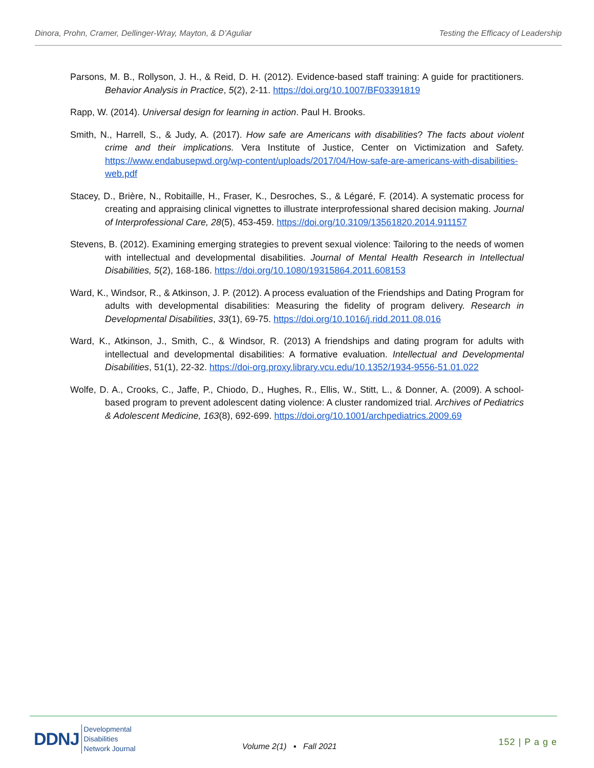Dinora, Prohn, Cramer, Dellinger-Wray, Mayton, & D’Aguliar Testing the Efficacy of Leadership
Parsons, M. B., Rollyson, J. H., & Reid, D. H. (2012). Evidence-based staff training: A guide for practitioners. Behavior Analysis in Practice, 5(2), 2-11. https://doi.org/10.1007/BF03391819
Rapp, W. (2014). Universal design for learning in action. Paul H. Brooks.
Smith, N., Harrell, S., & Judy, A. (2017). How safe are Americans with disabilities? The facts about violent crime and their implications. Vera Institute of Justice, Center on Victimization and Safety. https://www.endabusepwd.org/wp-content/uploads/2017/04/How-safe-are-americans-with-disabilities-web.pdf
Stacey, D., Brière, N., Robitaille, H., Fraser, K., Desroches, S., & Légaré, F. (2014). A systematic process for creating and appraising clinical vignettes to illustrate interprofessional shared decision making. Journal of Interprofessional Care, 28(5), 453-459. https://doi.org/10.3109/13561820.2014.911157
Stevens, B. (2012). Examining emerging strategies to prevent sexual violence: Tailoring to the needs of women with intellectual and developmental disabilities. Journal of Mental Health Research in Intellectual Disabilities, 5(2), 168-186. https://doi.org/10.1080/19315864.2011.608153
Ward, K., Windsor, R., & Atkinson, J. P. (2012). A process evaluation of the Friendships and Dating Program for adults with developmental disabilities: Measuring the fidelity of program delivery. Research in Developmental Disabilities, 33(1), 69-75. https://doi.org/10.1016/j.ridd.2011.08.016
Ward, K., Atkinson, J., Smith, C., & Windsor, R. (2013) A friendships and dating program for adults with intellectual and developmental disabilities: A formative evaluation. Intellectual and Developmental Disabilities, 51(1), 22-32. https://doi-org.proxy.library.vcu.edu/10.1352/1934-9556-51.01.022
Wolfe, D. A., Crooks, C., Jaffe, P., Chiodo, D., Hughes, R., Ellis, W., Stitt, L., & Donner, A. (2009). A school-based program to prevent adolescent dating violence: A cluster randomized trial. Archives of Pediatrics & Adolescent Medicine, 163(8), 692-699. https://doi.org/10.1001/archpediatrics.2009.69
DDNJ Developmental
Disabilities
Network Journal
Volume 2(1) ▪ Fall 2021 152 | P a g e